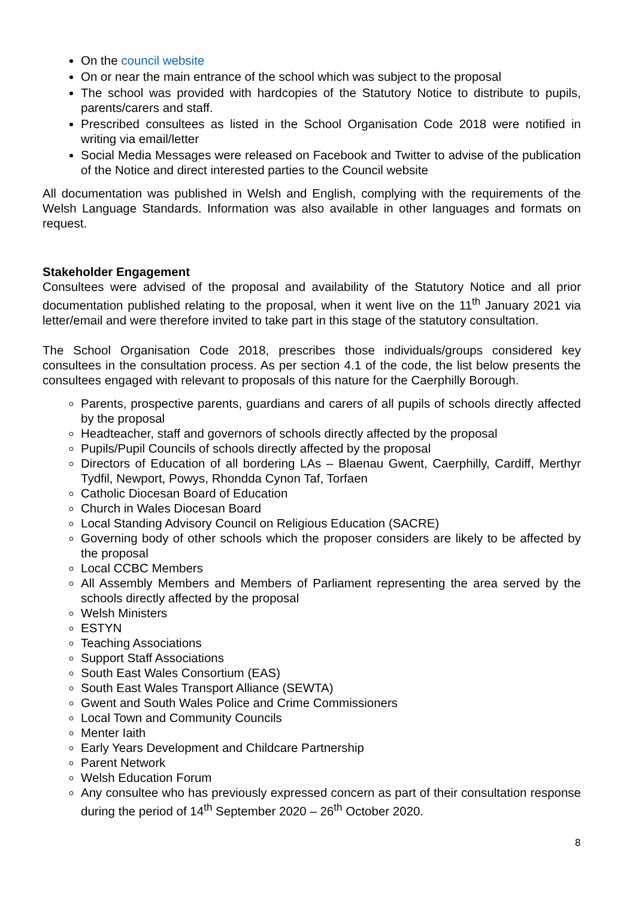On the council website
On or near the main entrance of the school which was subject to the proposal
The school was provided with hardcopies of the Statutory Notice to distribute to pupils, parents/carers and staff.
Prescribed consultees as listed in the School Organisation Code 2018 were notified in writing via email/letter
Social Media Messages were released on Facebook and Twitter to advise of the publication of the Notice and direct interested parties to the Council website
All documentation was published in Welsh and English, complying with the requirements of the Welsh Language Standards. Information was also available in other languages and formats on request.
Stakeholder Engagement
Consultees were advised of the proposal and availability of the Statutory Notice and all prior documentation published relating to the proposal, when it went live on the 11<sup>th</sup> January 2021 via letter/email and were therefore invited to take part in this stage of the statutory consultation.
The School Organisation Code 2018, prescribes those individuals/groups considered key consultees in the consultation process. As per section 4.1 of the code, the list below presents the consultees engaged with relevant to proposals of this nature for the Caerphilly Borough.
Parents, prospective parents, guardians and carers of all pupils of schools directly affected by the proposal
Headteacher, staff and governors of schools directly affected by the proposal
Pupils/Pupil Councils of schools directly affected by the proposal
Directors of Education of all bordering LAs – Blaenau Gwent, Caerphilly, Cardiff, Merthyr Tydfil, Newport, Powys, Rhondda Cynon Taf, Torfaen
Catholic Diocesan Board of Education
Church in Wales Diocesan Board
Local Standing Advisory Council on Religious Education (SACRE)
Governing body of other schools which the proposer considers are likely to be affected by the proposal
Local CCBC Members
All Assembly Members and Members of Parliament representing the area served by the schools directly affected by the proposal
Welsh Ministers
ESTYN
Teaching Associations
Support Staff Associations
South East Wales Consortium (EAS)
South East Wales Transport Alliance (SEWTA)
Gwent and South Wales Police and Crime Commissioners
Local Town and Community Councils
Menter Iaith
Early Years Development and Childcare Partnership
Parent Network
Welsh Education Forum
Any consultee who has previously expressed concern as part of their consultation response during the period of 14<sup>th</sup> September 2020 – 26<sup>th</sup> October 2020.
8